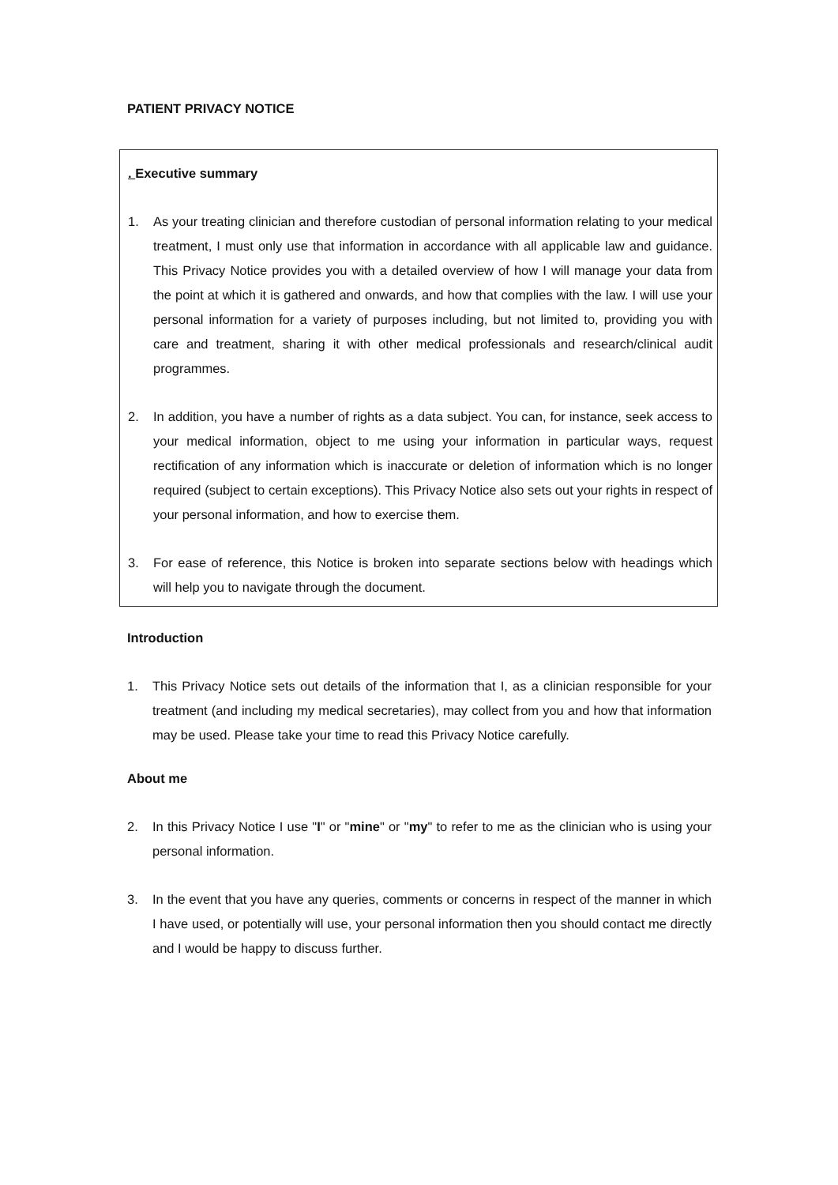PATIENT PRIVACY NOTICE
. Executive summary
1. As your treating clinician and therefore custodian of personal information relating to your medical treatment, I must only use that information in accordance with all applicable law and guidance. This Privacy Notice provides you with a detailed overview of how I will manage your data from the point at which it is gathered and onwards, and how that complies with the law. I will use your personal information for a variety of purposes including, but not limited to, providing you with care and treatment, sharing it with other medical professionals and research/clinical audit programmes.
2. In addition, you have a number of rights as a data subject. You can, for instance, seek access to your medical information, object to me using your information in particular ways, request rectification of any information which is inaccurate or deletion of information which is no longer required (subject to certain exceptions). This Privacy Notice also sets out your rights in respect of your personal information, and how to exercise them.
3. For ease of reference, this Notice is broken into separate sections below with headings which will help you to navigate through the document.
Introduction
1. This Privacy Notice sets out details of the information that I, as a clinician responsible for your treatment (and including my medical secretaries), may collect from you and how that information may be used. Please take your time to read this Privacy Notice carefully.
About me
2. In this Privacy Notice I use "I" or "mine" or "my" to refer to me as the clinician who is using your personal information.
3. In the event that you have any queries, comments or concerns in respect of the manner in which I have used, or potentially will use, your personal information then you should contact me directly and I would be happy to discuss further.